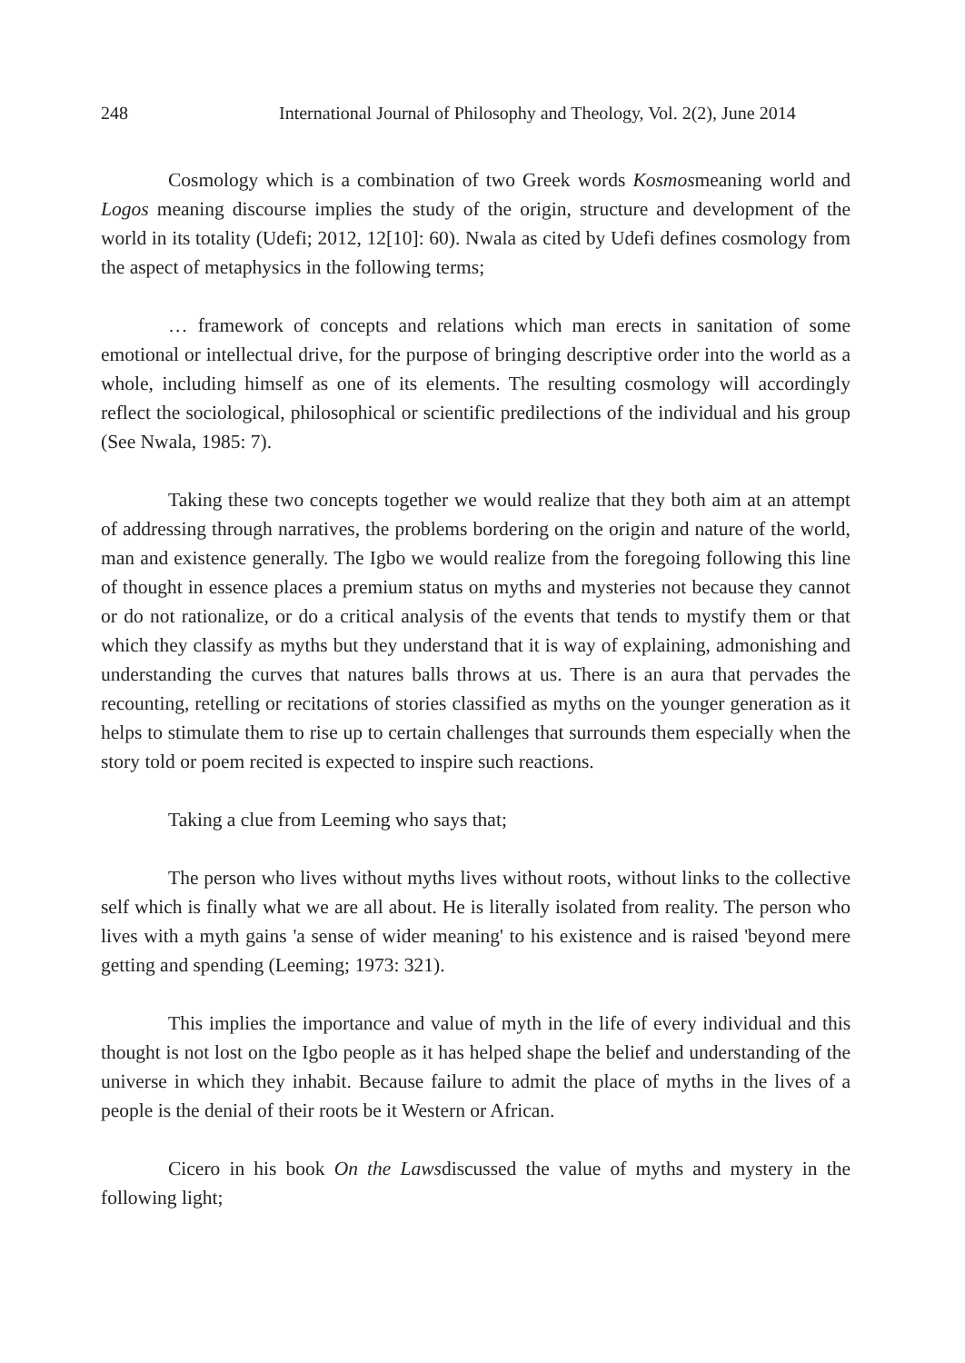248 International Journal of Philosophy and Theology, Vol. 2(2), June 2014
Cosmology which is a combination of two Greek words Kosmosmeaning world and Logos meaning discourse implies the study of the origin, structure and development of the world in its totality (Udefi; 2012, 12[10]: 60). Nwala as cited by Udefi defines cosmology from the aspect of metaphysics in the following terms;
… framework of concepts and relations which man erects in sanitation of some emotional or intellectual drive, for the purpose of bringing descriptive order into the world as a whole, including himself as one of its elements. The resulting cosmology will accordingly reflect the sociological, philosophical or scientific predilections of the individual and his group (See Nwala, 1985: 7).
Taking these two concepts together we would realize that they both aim at an attempt of addressing through narratives, the problems bordering on the origin and nature of the world, man and existence generally. The Igbo we would realize from the foregoing following this line of thought in essence places a premium status on myths and mysteries not because they cannot or do not rationalize, or do a critical analysis of the events that tends to mystify them or that which they classify as myths but they understand that it is way of explaining, admonishing and understanding the curves that natures balls throws at us. There is an aura that pervades the recounting, retelling or recitations of stories classified as myths on the younger generation as it helps to stimulate them to rise up to certain challenges that surrounds them especially when the story told or poem recited is expected to inspire such reactions.
Taking a clue from Leeming who says that;
The person who lives without myths lives without roots, without links to the collective self which is finally what we are all about. He is literally isolated from reality. The person who lives with a myth gains 'a sense of wider meaning' to his existence and is raised 'beyond mere getting and spending (Leeming; 1973: 321).
This implies the importance and value of myth in the life of every individual and this thought is not lost on the Igbo people as it has helped shape the belief and understanding of the universe in which they inhabit. Because failure to admit the place of myths in the lives of a people is the denial of their roots be it Western or African.
Cicero in his book On the Lawsdiscussed the value of myths and mystery in the following light;